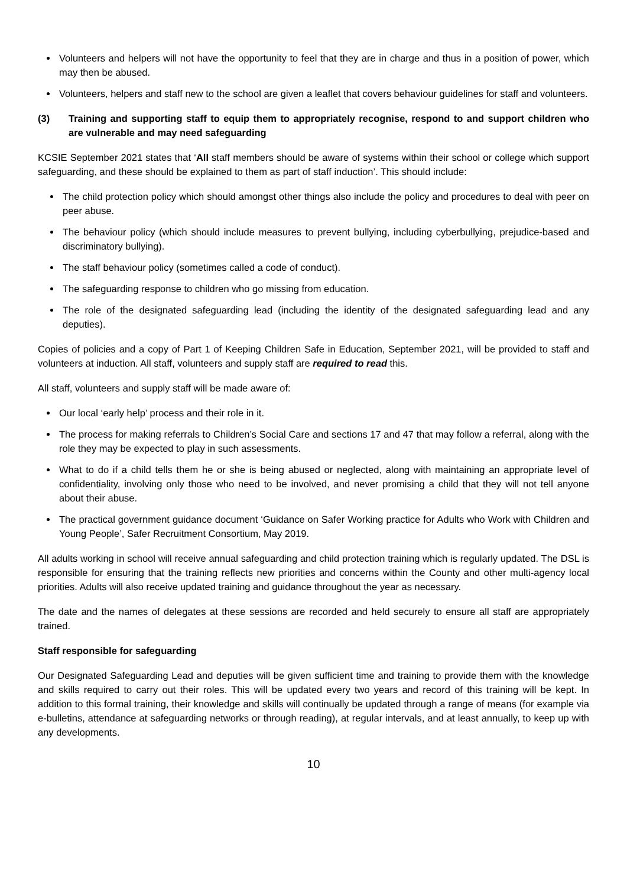Volunteers and helpers will not have the opportunity to feel that they are in charge and thus in a position of power, which may then be abused.
Volunteers, helpers and staff new to the school are given a leaflet that covers behaviour guidelines for staff and volunteers.
(3) Training and supporting staff to equip them to appropriately recognise, respond to and support children who are vulnerable and may need safeguarding
KCSIE September 2021 states that ‘All staff members should be aware of systems within their school or college which support safeguarding, and these should be explained to them as part of staff induction’. This should include:
The child protection policy which should amongst other things also include the policy and procedures to deal with peer on peer abuse.
The behaviour policy (which should include measures to prevent bullying, including cyberbullying, prejudice-based and discriminatory bullying).
The staff behaviour policy (sometimes called a code of conduct).
The safeguarding response to children who go missing from education.
The role of the designated safeguarding lead (including the identity of the designated safeguarding lead and any deputies).
Copies of policies and a copy of Part 1 of Keeping Children Safe in Education, September 2021, will be provided to staff and volunteers at induction. All staff, volunteers and supply staff are required to read this.
All staff, volunteers and supply staff will be made aware of:
Our local ‘early help’ process and their role in it.
The process for making referrals to Children’s Social Care and sections 17 and 47 that may follow a referral, along with the role they may be expected to play in such assessments.
What to do if a child tells them he or she is being abused or neglected, along with maintaining an appropriate level of confidentiality, involving only those who need to be involved, and never promising a child that they will not tell anyone about their abuse.
The practical government guidance document ‘Guidance on Safer Working practice for Adults who Work with Children and Young People’, Safer Recruitment Consortium, May 2019.
All adults working in school will receive annual safeguarding and child protection training which is regularly updated. The DSL is responsible for ensuring that the training reflects new priorities and concerns within the County and other multi-agency local priorities. Adults will also receive updated training and guidance throughout the year as necessary.
The date and the names of delegates at these sessions are recorded and held securely to ensure all staff are appropriately trained.
Staff responsible for safeguarding
Our Designated Safeguarding Lead and deputies will be given sufficient time and training to provide them with the knowledge and skills required to carry out their roles. This will be updated every two years and record of this training will be kept. In addition to this formal training, their knowledge and skills will continually be updated through a range of means (for example via e-bulletins, attendance at safeguarding networks or through reading), at regular intervals, and at least annually, to keep up with any developments.
10